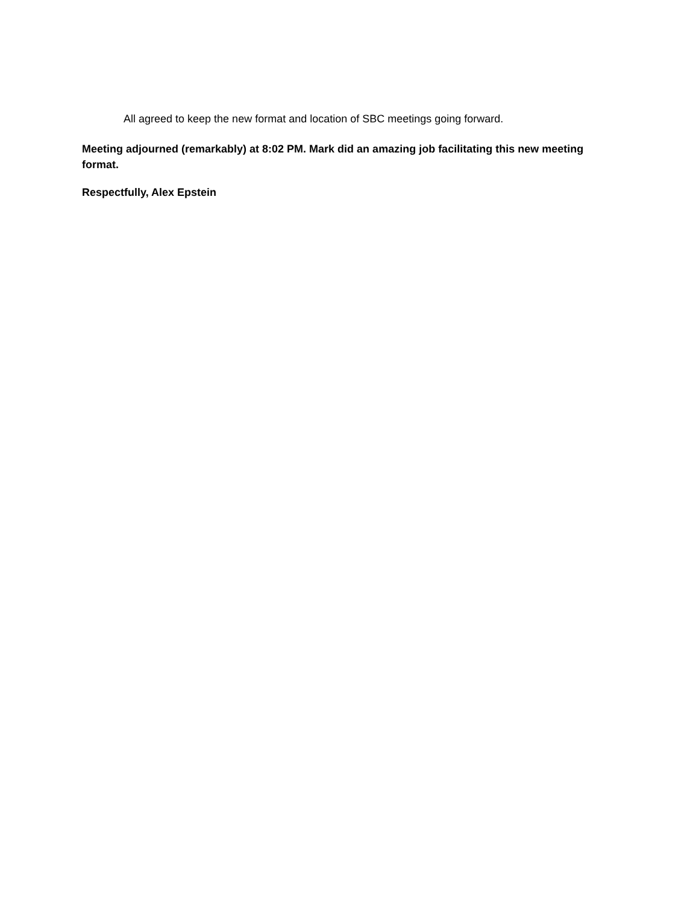All agreed to keep the new format and location of SBC meetings going forward.
Meeting adjourned (remarkably) at 8:02 PM. Mark did an amazing job facilitating this new meeting format.
Respectfully, Alex Epstein